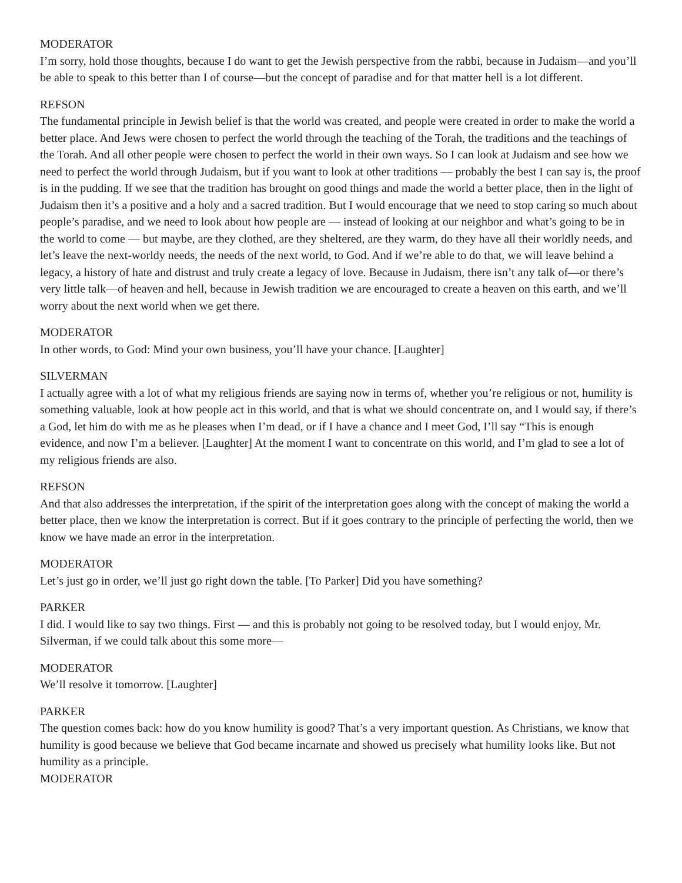MODERATOR
I’m sorry, hold those thoughts, because I do want to get the Jewish perspective from the rabbi, because in Judaism—and you’ll be able to speak to this better than I of course—but the concept of paradise and for that matter hell is a lot different.
REFSON
The fundamental principle in Jewish belief is that the world was created, and people were created in order to make the world a better place. And Jews were chosen to perfect the world through the teaching of the Torah, the traditions and the teachings of the Torah. And all other people were chosen to perfect the world in their own ways. So I can look at Judaism and see how we need to perfect the world through Judaism, but if you want to look at other traditions — probably the best I can say is, the proof is in the pudding. If we see that the tradition has brought on good things and made the world a better place, then in the light of Judaism then it’s a positive and a holy and a sacred tradition. But I would encourage that we need to stop caring so much about people’s paradise, and we need to look about how people are — instead of looking at our neighbor and what’s going to be in the world to come — but maybe, are they clothed, are they sheltered, are they warm, do they have all their worldly needs, and let’s leave the next-worldy needs, the needs of the next world, to God. And if we’re able to do that, we will leave behind a legacy, a history of hate and distrust and truly create a legacy of love. Because in Judaism, there isn’t any talk of—or there’s very little talk—of heaven and hell, because in Jewish tradition we are encouraged to create a heaven on this earth, and we’ll worry about the next world when we get there.
MODERATOR
In other words, to God: Mind your own business, you’ll have your chance. [Laughter]
SILVERMAN
I actually agree with a lot of what my religious friends are saying now in terms of, whether you’re religious or not, humility is something valuable, look at how people act in this world, and that is what we should concentrate on, and I would say, if there’s a God, let him do with me as he pleases when I’m dead, or if I have a chance and I meet God, I’ll say “This is enough evidence, and now I’m a believer. [Laughter] At the moment I want to concentrate on this world, and I’m glad to see a lot of my religious friends are also.
REFSON
And that also addresses the interpretation, if the spirit of the interpretation goes along with the concept of making the world a better place, then we know the interpretation is correct. But if it goes contrary to the principle of perfecting the world, then we know we have made an error in the interpretation.
MODERATOR
Let’s just go in order, we’ll just go right down the table. [To Parker] Did you have something?
PARKER
I did. I would like to say two things. First — and this is probably not going to be resolved today, but I would enjoy, Mr. Silverman, if we could talk about this some more—
MODERATOR
We’ll resolve it tomorrow. [Laughter]
PARKER
The question comes back: how do you know humility is good? That’s a very important question. As Christians, we know that humility is good because we believe that God became incarnate and showed us precisely what humility looks like. But not humility as a principle.
MODERATOR